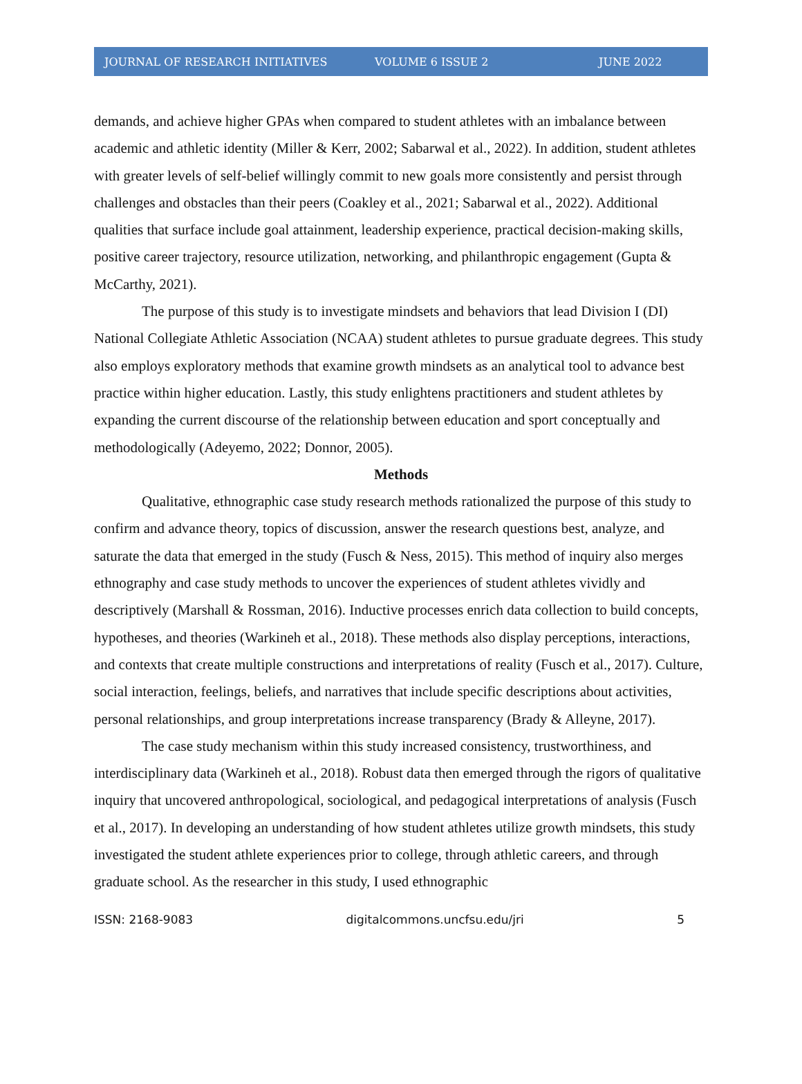JOURNAL OF RESEARCH INITIATIVES VOLUME 6 ISSUE 2 JUNE 2022
demands, and achieve higher GPAs when compared to student athletes with an imbalance between academic and athletic identity (Miller & Kerr, 2002; Sabarwal et al., 2022). In addition, student athletes with greater levels of self-belief willingly commit to new goals more consistently and persist through challenges and obstacles than their peers (Coakley et al., 2021; Sabarwal et al., 2022). Additional qualities that surface include goal attainment, leadership experience, practical decision-making skills, positive career trajectory, resource utilization, networking, and philanthropic engagement (Gupta & McCarthy, 2021).
The purpose of this study is to investigate mindsets and behaviors that lead Division I (DI) National Collegiate Athletic Association (NCAA) student athletes to pursue graduate degrees. This study also employs exploratory methods that examine growth mindsets as an analytical tool to advance best practice within higher education. Lastly, this study enlightens practitioners and student athletes by expanding the current discourse of the relationship between education and sport conceptually and methodologically (Adeyemo, 2022; Donnor, 2005).
Methods
Qualitative, ethnographic case study research methods rationalized the purpose of this study to confirm and advance theory, topics of discussion, answer the research questions best, analyze, and saturate the data that emerged in the study (Fusch & Ness, 2015). This method of inquiry also merges ethnography and case study methods to uncover the experiences of student athletes vividly and descriptively (Marshall & Rossman, 2016). Inductive processes enrich data collection to build concepts, hypotheses, and theories (Warkineh et al., 2018). These methods also display perceptions, interactions, and contexts that create multiple constructions and interpretations of reality (Fusch et al., 2017). Culture, social interaction, feelings, beliefs, and narratives that include specific descriptions about activities, personal relationships, and group interpretations increase transparency (Brady & Alleyne, 2017).
The case study mechanism within this study increased consistency, trustworthiness, and interdisciplinary data (Warkineh et al., 2018). Robust data then emerged through the rigors of qualitative inquiry that uncovered anthropological, sociological, and pedagogical interpretations of analysis (Fusch et al., 2017). In developing an understanding of how student athletes utilize growth mindsets, this study investigated the student athlete experiences prior to college, through athletic careers, and through graduate school. As the researcher in this study, I used ethnographic
ISSN: 2168-9083 digitalcommons.uncfsu.edu/jri 5